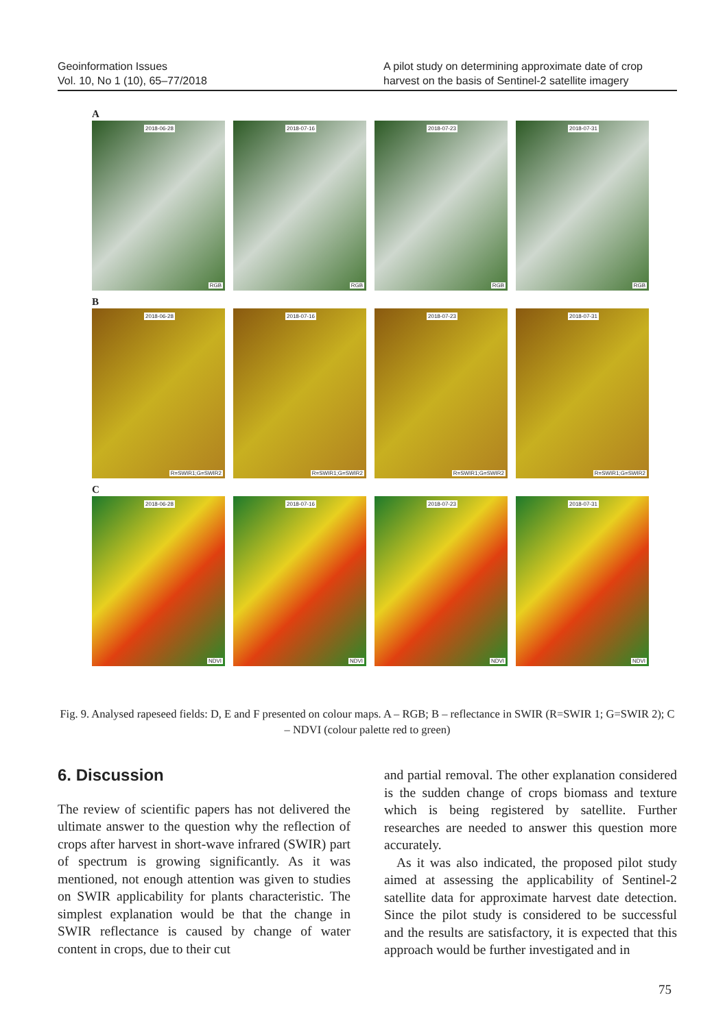Geoinformation Issues
Vol. 10, No 1 (10), 65–77/2018
A pilot study on determining approximate date of crop harvest on the basis of Sentinel-2 satellite imagery
A
2018-06-28
RGB
2018-07-16
RGB
2018-07-23
RGB
2018-07-31
RGB
B
2018-06-28
R=SWIR1;G=SWIR2
2018-07-16
R=SWIR1;G=SWIR2
2018-07-23
R=SWIR1;G=SWIR2
2018-07-31
R=SWIR1;G=SWIR2
C
2018-06-28
NDVI
2018-07-16
NDVI
2018-07-23
NDVI
2018-07-31
NDVI
Fig. 9. Analysed rapeseed fields: D, E and F presented on colour maps. A – RGB; B – reflectance in SWIR (R=SWIR 1; G=SWIR 2); C – NDVI (colour palette red to green)
6. Discussion
The review of scientific papers has not delivered the ultimate answer to the question why the reflection of crops after harvest in short-wave infrared (SWIR) part of spectrum is growing significantly. As it was mentioned, not enough attention was given to studies on SWIR applicability for plants characteristic. The simplest explanation would be that the change in SWIR reflectance is caused by change of water content in crops, due to their cut
and partial removal. The other explanation considered is the sudden change of crops biomass and texture which is being registered by satellite. Further researches are needed to answer this question more accurately.
As it was also indicated, the proposed pilot study aimed at assessing the applicability of Sentinel-2 satellite data for approximate harvest date detection. Since the pilot study is considered to be successful and the results are satisfactory, it is expected that this approach would be further investigated and in
75